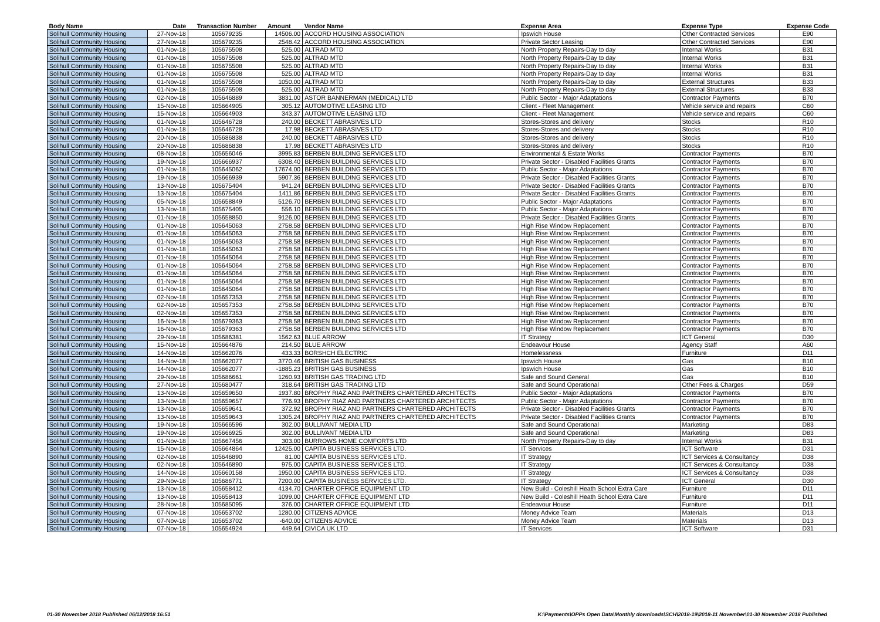| Body Name | Date | Transaction Number | Amount | Vendor Name | Expense Area | Expense Type | Expense Code |
| --- | --- | --- | --- | --- | --- | --- | --- |
| Solihull Community Housing | 27-Nov-18 | 105679235 | 14506.00 | ACCORD HOUSING ASSOCIATION | Ipswich House | Other Contracted Services | E90 |
| Solihull Community Housing | 27-Nov-18 | 105679235 | 2548.42 | ACCORD HOUSING ASSOCIATION | Private Sector Leasing | Other Contracted Services | E90 |
| Solihull Community Housing | 01-Nov-18 | 105675508 | 525.00 | ALTRAD MTD | North Property Repairs-Day to day | Internal Works | B31 |
| Solihull Community Housing | 01-Nov-18 | 105675508 | 525.00 | ALTRAD MTD | North Property Repairs-Day to day | Internal Works | B31 |
| Solihull Community Housing | 01-Nov-18 | 105675508 | 525.00 | ALTRAD MTD | North Property Repairs-Day to day | Internal Works | B31 |
| Solihull Community Housing | 01-Nov-18 | 105675508 | 525.00 | ALTRAD MTD | North Property Repairs-Day to day | Internal Works | B31 |
| Solihull Community Housing | 01-Nov-18 | 105675508 | 1050.00 | ALTRAD MTD | North Property Repairs-Day to day | External Structures | B33 |
| Solihull Community Housing | 01-Nov-18 | 105675508 | 525.00 | ALTRAD MTD | North Property Repairs-Day to day | External Structures | B33 |
| Solihull Community Housing | 02-Nov-18 | 105646889 | 3831.00 | ASTOR BANNERMAN (MEDICAL) LTD | Public Sector - Major Adaptations | Contractor Payments | B70 |
| Solihull Community Housing | 15-Nov-18 | 105664905 | 305.12 | AUTOMOTIVE LEASING LTD | Client - Fleet Management | Vehicle service and repairs | C60 |
| Solihull Community Housing | 15-Nov-18 | 105664903 | 343.37 | AUTOMOTIVE LEASING LTD | Client - Fleet Management | Vehicle service and repairs | C60 |
| Solihull Community Housing | 01-Nov-18 | 105646728 | 240.00 | BECKETT ABRASIVES LTD | Stores-Stores and delivery | Stocks | R10 |
| Solihull Community Housing | 01-Nov-18 | 105646728 | 17.98 | BECKETT ABRASIVES LTD | Stores-Stores and delivery | Stocks | R10 |
| Solihull Community Housing | 20-Nov-18 | 105686838 | 240.00 | BECKETT ABRASIVES LTD | Stores-Stores and delivery | Stocks | R10 |
| Solihull Community Housing | 20-Nov-18 | 105686838 | 17.98 | BECKETT ABRASIVES LTD | Stores-Stores and delivery | Stocks | R10 |
| Solihull Community Housing | 08-Nov-18 | 105656046 | 3995.83 | BERBEN BUILDING SERVICES LTD | Environmental & Estate Works | Contractor Payments | B70 |
| Solihull Community Housing | 19-Nov-18 | 105666937 | 6308.40 | BERBEN BUILDING SERVICES LTD | Private Sector - Disabled Facilities Grants | Contractor Payments | B70 |
| Solihull Community Housing | 01-Nov-18 | 105645062 | 17674.00 | BERBEN BUILDING SERVICES LTD | Public Sector - Major Adaptations | Contractor Payments | B70 |
| Solihull Community Housing | 19-Nov-18 | 105666939 | 5907.36 | BERBEN BUILDING SERVICES LTD | Private Sector - Disabled Facilities Grants | Contractor Payments | B70 |
| Solihull Community Housing | 13-Nov-18 | 105675404 | 941.24 | BERBEN BUILDING SERVICES LTD | Private Sector - Disabled Facilities Grants | Contractor Payments | B70 |
| Solihull Community Housing | 13-Nov-18 | 105675404 | 1411.86 | BERBEN BUILDING SERVICES LTD | Private Sector - Disabled Facilities Grants | Contractor Payments | B70 |
| Solihull Community Housing | 05-Nov-18 | 105658849 | 5126.70 | BERBEN BUILDING SERVICES LTD | Public Sector - Major Adaptations | Contractor Payments | B70 |
| Solihull Community Housing | 13-Nov-18 | 105675405 | 556.10 | BERBEN BUILDING SERVICES LTD | Public Sector - Major Adaptations | Contractor Payments | B70 |
| Solihull Community Housing | 01-Nov-18 | 105658850 | 9126.00 | BERBEN BUILDING SERVICES LTD | Private Sector - Disabled Facilities Grants | Contractor Payments | B70 |
| Solihull Community Housing | 01-Nov-18 | 105645063 | 2758.58 | BERBEN BUILDING SERVICES LTD | High Rise Window Replacement | Contractor Payments | B70 |
| Solihull Community Housing | 01-Nov-18 | 105645063 | 2758.58 | BERBEN BUILDING SERVICES LTD | High Rise Window Replacement | Contractor Payments | B70 |
| Solihull Community Housing | 01-Nov-18 | 105645063 | 2758.58 | BERBEN BUILDING SERVICES LTD | High Rise Window Replacement | Contractor Payments | B70 |
| Solihull Community Housing | 01-Nov-18 | 105645063 | 2758.58 | BERBEN BUILDING SERVICES LTD | High Rise Window Replacement | Contractor Payments | B70 |
| Solihull Community Housing | 01-Nov-18 | 105645064 | 2758.58 | BERBEN BUILDING SERVICES LTD | High Rise Window Replacement | Contractor Payments | B70 |
| Solihull Community Housing | 01-Nov-18 | 105645064 | 2758.58 | BERBEN BUILDING SERVICES LTD | High Rise Window Replacement | Contractor Payments | B70 |
| Solihull Community Housing | 01-Nov-18 | 105645064 | 2758.58 | BERBEN BUILDING SERVICES LTD | High Rise Window Replacement | Contractor Payments | B70 |
| Solihull Community Housing | 01-Nov-18 | 105645064 | 2758.58 | BERBEN BUILDING SERVICES LTD | High Rise Window Replacement | Contractor Payments | B70 |
| Solihull Community Housing | 01-Nov-18 | 105645064 | 2758.58 | BERBEN BUILDING SERVICES LTD | High Rise Window Replacement | Contractor Payments | B70 |
| Solihull Community Housing | 02-Nov-18 | 105657353 | 2758.58 | BERBEN BUILDING SERVICES LTD | High Rise Window Replacement | Contractor Payments | B70 |
| Solihull Community Housing | 02-Nov-18 | 105657353 | 2758.58 | BERBEN BUILDING SERVICES LTD | High Rise Window Replacement | Contractor Payments | B70 |
| Solihull Community Housing | 02-Nov-18 | 105657353 | 2758.58 | BERBEN BUILDING SERVICES LTD | High Rise Window Replacement | Contractor Payments | B70 |
| Solihull Community Housing | 16-Nov-18 | 105679363 | 2758.58 | BERBEN BUILDING SERVICES LTD | High Rise Window Replacement | Contractor Payments | B70 |
| Solihull Community Housing | 16-Nov-18 | 105679363 | 2758.58 | BERBEN BUILDING SERVICES LTD | High Rise Window Replacement | Contractor Payments | B70 |
| Solihull Community Housing | 29-Nov-18 | 105686381 | 1562.63 | BLUE ARROW | IT Strategy | ICT General | D30 |
| Solihull Community Housing | 15-Nov-18 | 105664876 | 214.50 | BLUE ARROW | Endeavour House | Agency Staff | A60 |
| Solihull Community Housing | 14-Nov-18 | 105662076 | 433.33 | BORSHCH ELECTRIC | Homelessness | Furniture | D11 |
| Solihull Community Housing | 14-Nov-18 | 105662077 | 3770.46 | BRITISH GAS BUSINESS | Ipswich House | Gas | B10 |
| Solihull Community Housing | 14-Nov-18 | 105662077 | -1885.23 | BRITISH GAS BUSINESS | Ipswich House | Gas | B10 |
| Solihull Community Housing | 29-Nov-18 | 105686661 | 1260.93 | BRITISH GAS TRADING LTD | Safe and Sound General | Gas | B10 |
| Solihull Community Housing | 27-Nov-18 | 105680477 | 318.64 | BRITISH GAS TRADING LTD | Safe and Sound Operational | Other Fees & Charges | D59 |
| Solihull Community Housing | 13-Nov-18 | 105659650 | 1937.80 | BROPHY RIAZ AND PARTNERS CHARTERED ARCHITECTS | Public Sector - Major Adaptations | Contractor Payments | B70 |
| Solihull Community Housing | 13-Nov-18 | 105659657 | 776.93 | BROPHY RIAZ AND PARTNERS CHARTERED ARCHITECTS | Public Sector - Major Adaptations | Contractor Payments | B70 |
| Solihull Community Housing | 13-Nov-18 | 105659641 | 372.92 | BROPHY RIAZ AND PARTNERS CHARTERED ARCHITECTS | Private Sector - Disabled Facilities Grants | Contractor Payments | B70 |
| Solihull Community Housing | 13-Nov-18 | 105659643 | 1305.24 | BROPHY RIAZ AND PARTNERS CHARTERED ARCHITECTS | Private Sector - Disabled Facilities Grants | Contractor Payments | B70 |
| Solihull Community Housing | 19-Nov-18 | 105666596 | 302.00 | BULLIVANT MEDIA LTD | Safe and Sound Operational | Marketing | D83 |
| Solihull Community Housing | 19-Nov-18 | 105666925 | 302.00 | BULLIVANT MEDIA LTD | Safe and Sound Operational | Marketing | D83 |
| Solihull Community Housing | 01-Nov-18 | 105667456 | 303.00 | BURROWS HOME COMFORTS LTD | North Property Repairs-Day to day | Internal Works | B31 |
| Solihull Community Housing | 15-Nov-18 | 105664864 | 12425.00 | CAPITA BUSINESS SERVICES LTD. | IT Services | ICT Software | D31 |
| Solihull Community Housing | 02-Nov-18 | 105646890 | 81.00 | CAPITA BUSINESS SERVICES LTD. | IT Strategy | ICT Services & Consultancy | D38 |
| Solihull Community Housing | 02-Nov-18 | 105646890 | 975.00 | CAPITA BUSINESS SERVICES LTD. | IT Strategy | ICT Services & Consultancy | D38 |
| Solihull Community Housing | 14-Nov-18 | 105660158 | 1950.00 | CAPITA BUSINESS SERVICES LTD. | IT Strategy | ICT Services & Consultancy | D38 |
| Solihull Community Housing | 29-Nov-18 | 105686771 | 7200.00 | CAPITA BUSINESS SERVICES LTD. | IT Strategy | ICT General | D30 |
| Solihull Community Housing | 13-Nov-18 | 105658412 | 4134.70 | CHARTER OFFICE EQUIPMENT LTD | New Build - Coleshill Heath School Extra Care | Furniture | D11 |
| Solihull Community Housing | 13-Nov-18 | 105658413 | 1099.00 | CHARTER OFFICE EQUIPMENT LTD | New Build - Coleshill Heath School Extra Care | Furniture | D11 |
| Solihull Community Housing | 28-Nov-18 | 105685095 | 376.00 | CHARTER OFFICE EQUIPMENT LTD | Endeavour House | Furniture | D11 |
| Solihull Community Housing | 07-Nov-18 | 105653702 | 1280.00 | CITIZENS ADVICE | Money Advice Team | Materials | D13 |
| Solihull Community Housing | 07-Nov-18 | 105653702 | -640.00 | CITIZENS ADVICE | Money Advice Team | Materials | D13 |
| Solihull Community Housing | 07-Nov-18 | 105654924 | 449.64 | CIVICA UK LTD | IT Services | ICT Software | D31 |
01-30 November 2018 Published 06/12/2018 16:51
K:\Payments\OPPs Open Data\Monthly downloads\SCH\2018-19\2018-11 November\01-30 November 2018 Published